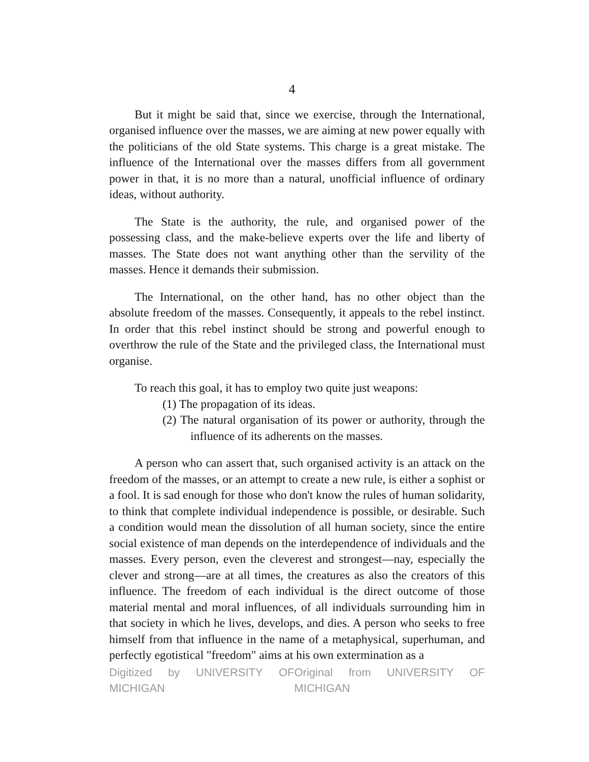4
But it might be said that, since we exercise, through the International, organised influence over the masses, we are aiming at new power equally with the politicians of the old State systems. This charge is a great mistake. The influence of the International over the masses differs from all government power in that, it is no more than a natural, unofficial influence of ordinary ideas, without authority.
The State is the authority, the rule, and organised power of the possessing class, and the make-believe experts over the life and liberty of masses. The State does not want anything other than the servility of the masses. Hence it demands their submission.
The International, on the other hand, has no other object than the absolute freedom of the masses. Consequently, it appeals to the rebel instinct. In order that this rebel instinct should be strong and powerful enough to overthrow the rule of the State and the privileged class, the International must organise.
To reach this goal, it has to employ two quite just weapons:
(1) The propagation of its ideas.
(2) The natural organisation of its power or authority, through the influence of its adherents on the masses.
A person who can assert that, such organised activity is an attack on the freedom of the masses, or an attempt to create a new rule, is either a sophist or a fool. It is sad enough for those who don't know the rules of human solidarity, to think that complete individual independence is possible, or desirable. Such a condition would mean the dissolution of all human society, since the entire social existence of man depends on the interdependence of individuals and the masses. Every person, even the cleverest and strongest—nay, especially the clever and strong—are at all times, the creatures as also the creators of this influence. The freedom of each individual is the direct outcome of those material mental and moral influences, of all individuals surrounding him in that society in which he lives, develops, and dies. A person who seeks to free himself from that influence in the name of a metaphysical, superhuman, and perfectly egotistical "freedom" aims at his own extermination as a
Digitized by UNIVERSITY OF MICHIGAN Original from UNIVERSITY OF MICHIGAN